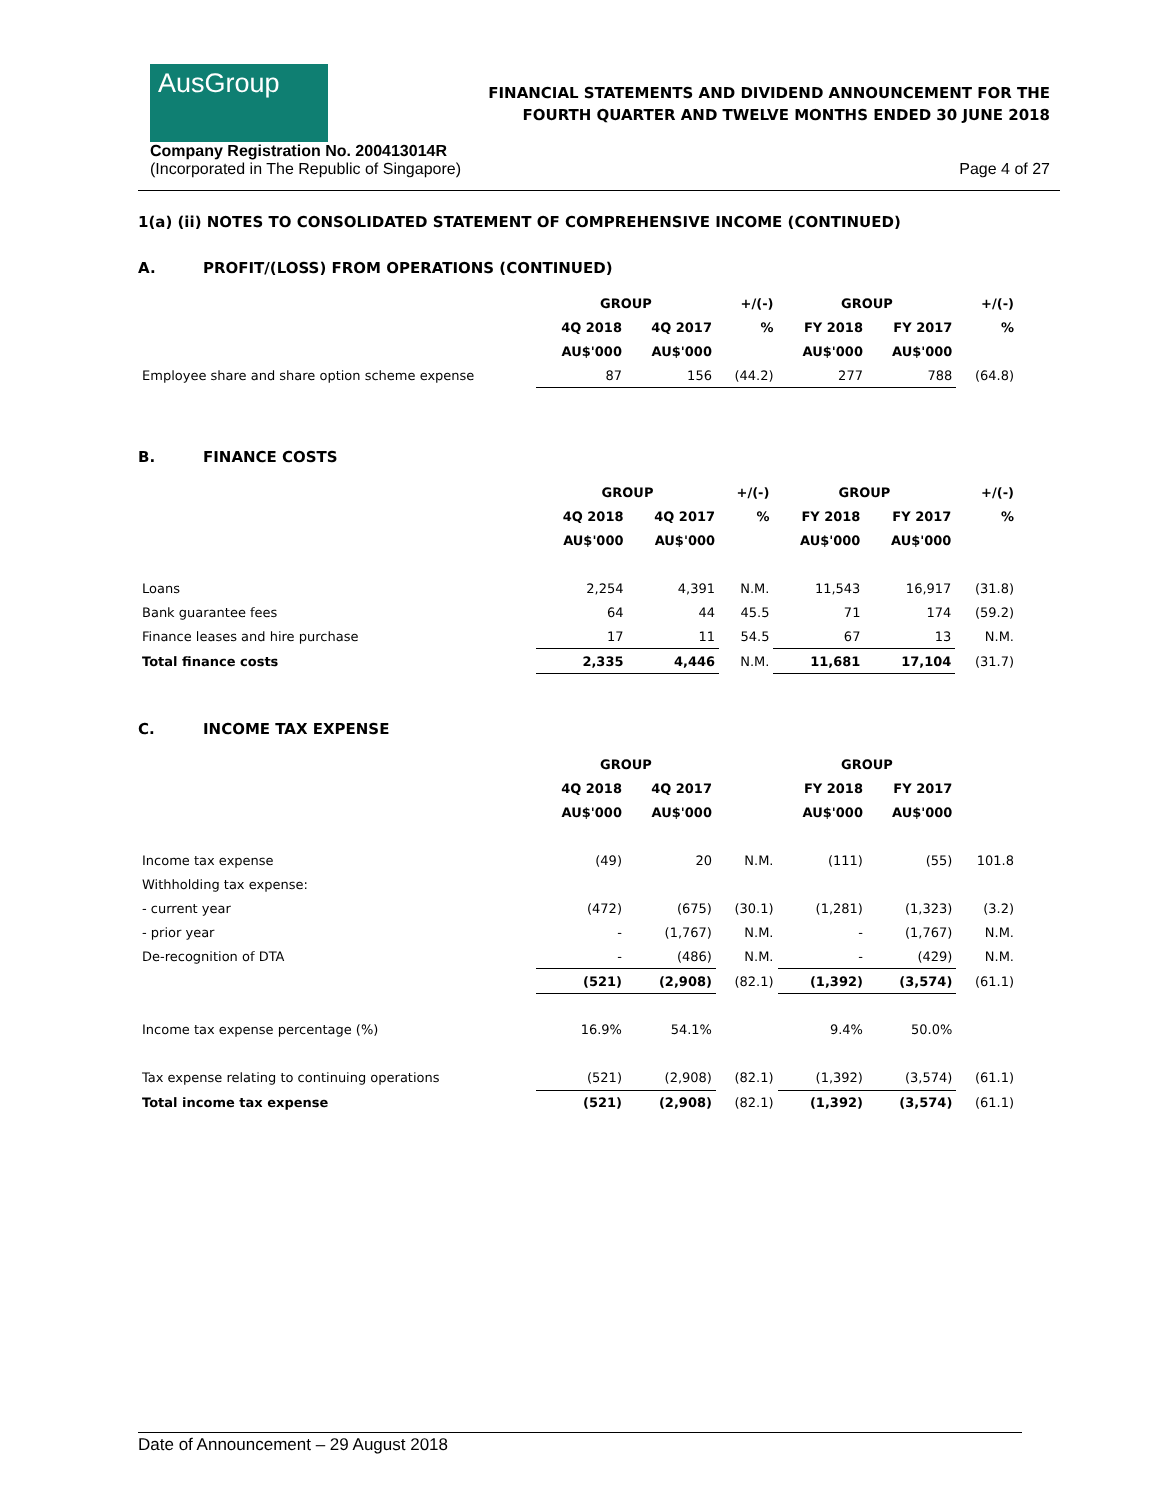AusGroup
FINANCIAL STATEMENTS AND DIVIDEND ANNOUNCEMENT FOR THE
FOURTH QUARTER AND TWELVE MONTHS ENDED 30 JUNE 2018
Company Registration No. 200413014R
(Incorporated in The Republic of Singapore)
Page 4 of 27
1(a) (ii) NOTES TO CONSOLIDATED STATEMENT OF COMPREHENSIVE INCOME (CONTINUED)
A. PROFIT/(LOSS) FROM OPERATIONS (CONTINUED)
| | GROUP | | +/(-) | GROUP | | +/(-) |
| --- | --- | --- | --- | --- | --- | --- |
| | 4Q 2018 | 4Q 2017 | % | FY 2018 | FY 2017 | % |
| | AU$'000 | AU$'000 | | AU$'000 | AU$'000 | |
| Employee share and share option scheme expense | 87 | 156 | (44.2) | 277 | 788 | (64.8) |
B. FINANCE COSTS
| | GROUP | | +/(-) | GROUP | | +/(-) |
| --- | --- | --- | --- | --- | --- | --- |
| | 4Q 2018 | 4Q 2017 | % | FY 2018 | FY 2017 | % |
| | AU$'000 | AU$'000 | | AU$'000 | AU$'000 | |
| Loans | 2,254 | 4,391 | N.M. | 11,543 | 16,917 | (31.8) |
| Bank guarantee fees | 64 | 44 | 45.5 | 71 | 174 | (59.2) |
| Finance leases and hire purchase | 17 | 11 | 54.5 | 67 | 13 | N.M. |
| Total finance costs | 2,335 | 4,446 | N.M. | 11,681 | 17,104 | (31.7) |
C. INCOME TAX EXPENSE
| | GROUP | | | GROUP | | |
| --- | --- | --- | --- | --- | --- | --- |
| | 4Q 2018 | 4Q 2017 | | FY 2018 | FY 2017 | |
| | AU$'000 | AU$'000 | | AU$'000 | AU$'000 | |
| Income tax expense | (49) | 20 | N.M. | (111) | (55) | 101.8 |
| Withholding tax expense: | | | | | | |
| - current year | (472) | (675) | (30.1) | (1,281) | (1,323) | (3.2) |
| - prior year | - | (1,767) | N.M. | - | (1,767) | N.M. |
| De-recognition of DTA | - | (486) | N.M. | - | (429) | N.M. |
| | (521) | (2,908) | (82.1) | (1,392) | (3,574) | (61.1) |
| Income tax expense percentage (%) | 16.9% | 54.1% | | 9.4% | 50.0% | |
| Tax expense relating to continuing operations | (521) | (2,908) | (82.1) | (1,392) | (3,574) | (61.1) |
| Total income tax expense | (521) | (2,908) | (82.1) | (1,392) | (3,574) | (61.1) |
Date of Announcement – 29 August 2018